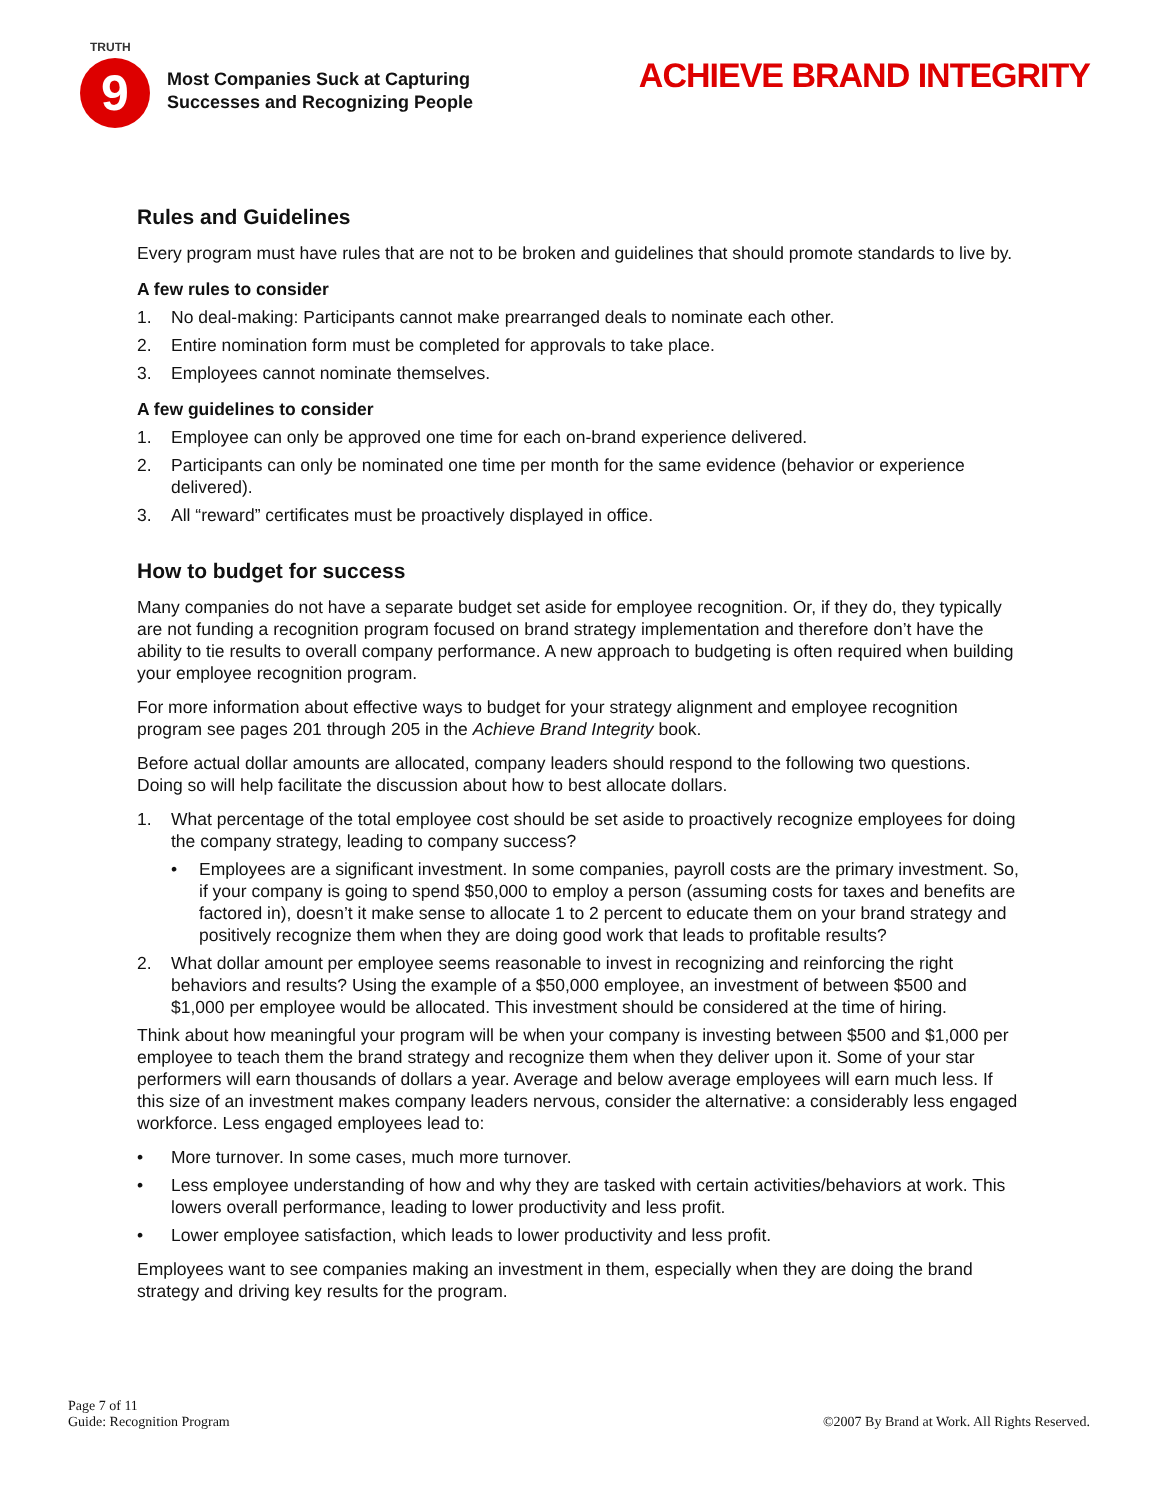TRUTH
9
Most Companies Suck at Capturing
Successes and Recognizing People
ACHIEVE BRAND INTEGRITY
Rules and Guidelines
Every program must have rules that are not to be broken and guidelines that should promote standards to live by.
A few rules to consider
1. No deal-making: Participants cannot make prearranged deals to nominate each other.
2. Entire nomination form must be completed for approvals to take place.
3. Employees cannot nominate themselves.
A few guidelines to consider
1. Employee can only be approved one time for each on-brand experience delivered.
2. Participants can only be nominated one time per month for the same evidence (behavior or experience delivered).
3. All “reward” certificates must be proactively displayed in office.
How to budget for success
Many companies do not have a separate budget set aside for employee recognition. Or, if they do, they typically are not funding a recognition program focused on brand strategy implementation and therefore don’t have the ability to tie results to overall company performance. A new approach to budgeting is often required when building your employee recognition program.
For more information about effective ways to budget for your strategy alignment and employee recognition program see pages 201 through 205 in the Achieve Brand Integrity book.
Before actual dollar amounts are allocated, company leaders should respond to the following two questions. Doing so will help facilitate the discussion about how to best allocate dollars.
1. What percentage of the total employee cost should be set aside to proactively recognize employees for doing the company strategy, leading to company success?
• Employees are a significant investment. In some companies, payroll costs are the primary investment. So, if your company is going to spend $50,000 to employ a person (assuming costs for taxes and benefits are factored in), doesn’t it make sense to allocate 1 to 2 percent to educate them on your brand strategy and positively recognize them when they are doing good work that leads to profitable results?
2. What dollar amount per employee seems reasonable to invest in recognizing and reinforcing the right behaviors and results? Using the example of a $50,000 employee, an investment of between $500 and $1,000 per employee would be allocated. This investment should be considered at the time of hiring.
Think about how meaningful your program will be when your company is investing between $500 and $1,000 per employee to teach them the brand strategy and recognize them when they deliver upon it. Some of your star performers will earn thousands of dollars a year. Average and below average employees will earn much less. If this size of an investment makes company leaders nervous, consider the alternative: a considerably less engaged workforce. Less engaged employees lead to:
• More turnover. In some cases, much more turnover.
• Less employee understanding of how and why they are tasked with certain activities/behaviors at work. This lowers overall performance, leading to lower productivity and less profit.
• Lower employee satisfaction, which leads to lower productivity and less profit.
Employees want to see companies making an investment in them, especially when they are doing the brand strategy and driving key results for the program.
Page 7 of 11
Guide: Recognition Program
©2007 By Brand at Work. All Rights Reserved.